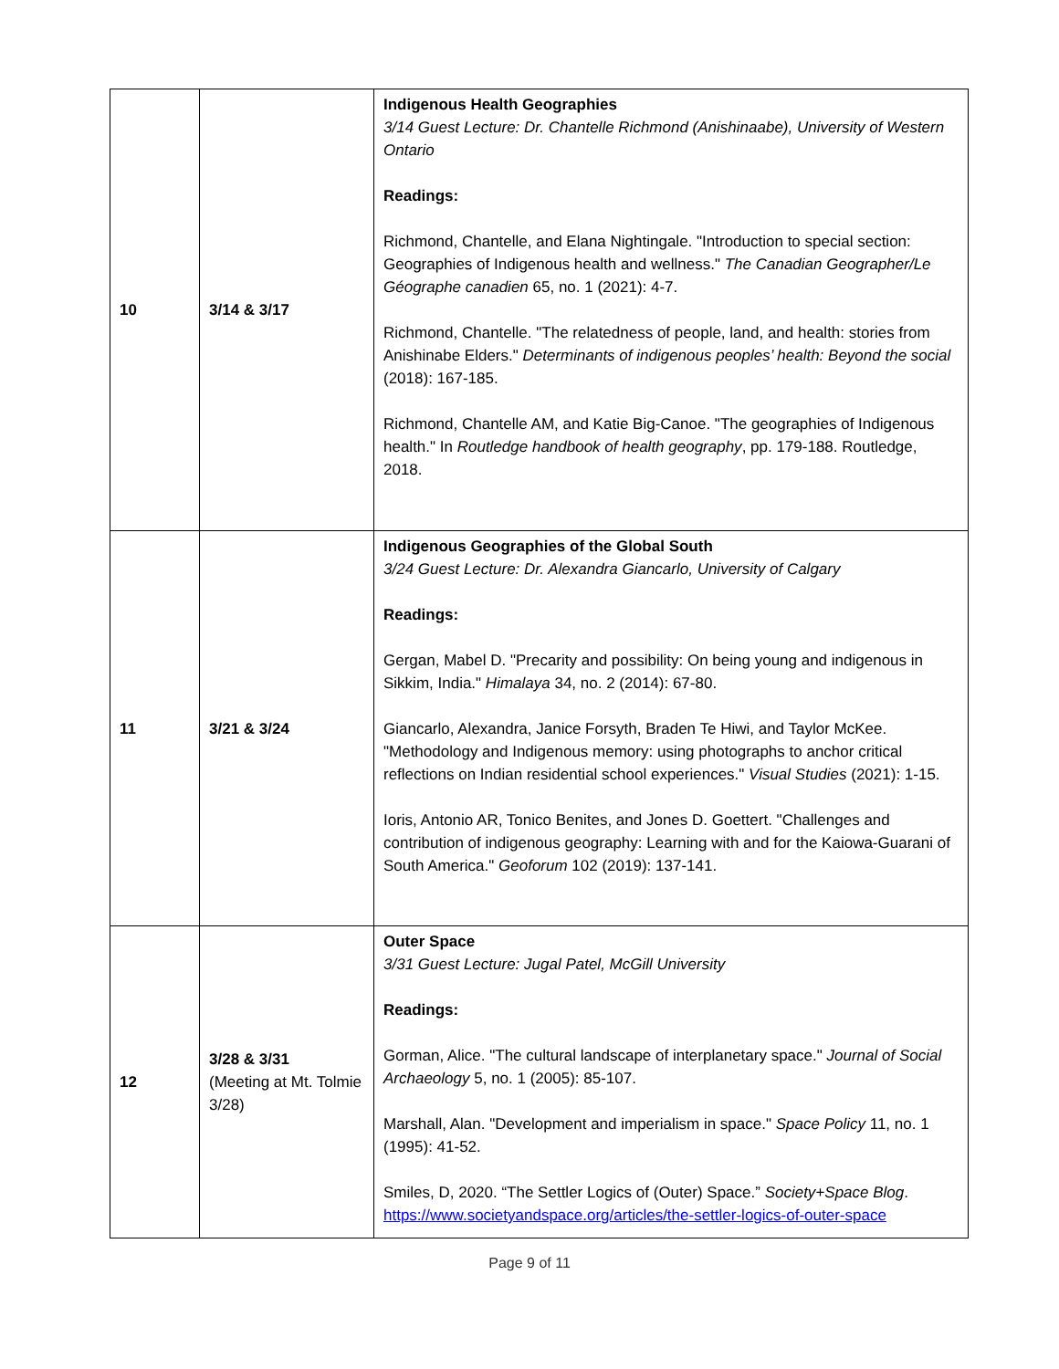| 10 | 3/14 & 3/17 | Indigenous Health Geographies 3/14 Guest Lecture: Dr. Chantelle Richmond (Anishinaabe), University of Western Ontario Readings: Richmond, Chantelle, and Elana Nightingale. "Introduction to special section: Geographies of Indigenous health and wellness." The Canadian Geographer/Le Géographe canadien 65, no. 1 (2021): 4-7. Richmond, Chantelle. "The relatedness of people, land, and health: stories from Anishinabe Elders." Determinants of indigenous peoples’ health: Beyond the social (2018): 167-185. Richmond, Chantelle AM, and Katie Big-Canoe. "The geographies of Indigenous health." In Routledge handbook of health geography , pp. 179-188. Routledge, 2018. |
| 11 | 3/21 & 3/24 | Indigenous Geographies of the Global South 3/24 Guest Lecture: Dr. Alexandra Giancarlo, University of Calgary Readings: Gergan, Mabel D. "Precarity and possibility: On being young and indigenous in Sikkim, India." Himalaya 34, no. 2 (2014): 67-80. Giancarlo, Alexandra, Janice Forsyth, Braden Te Hiwi, and Taylor McKee. "Methodology and Indigenous memory: using photographs to anchor critical reflections on Indian residential school experiences." Visual Studies (2021): 1-15. Ioris, Antonio AR, Tonico Benites, and Jones D. Goettert. "Challenges and contribution of indigenous geography: Learning with and for the Kaiowa-Guarani of South America." Geoforum 102 (2019): 137-141. |
| 12 | 3/28 & 3/31 (Meeting at Mt. Tolmie 3/28) | Outer Space 3/31 Guest Lecture: Jugal Patel, McGill University Readings: Gorman, Alice. "The cultural landscape of interplanetary space." Journal of Social Archaeology 5, no. 1 (2005): 85-107. Marshall, Alan. "Development and imperialism in space." Space Policy 11, no. 1 (1995): 41-52. Smiles, D, 2020. “The Settler Logics of (Outer) Space.” Society+Space Blog . https://www.societyandspace.org/articles/the-settler-logics-of-outer-space |
Page 9 of 11